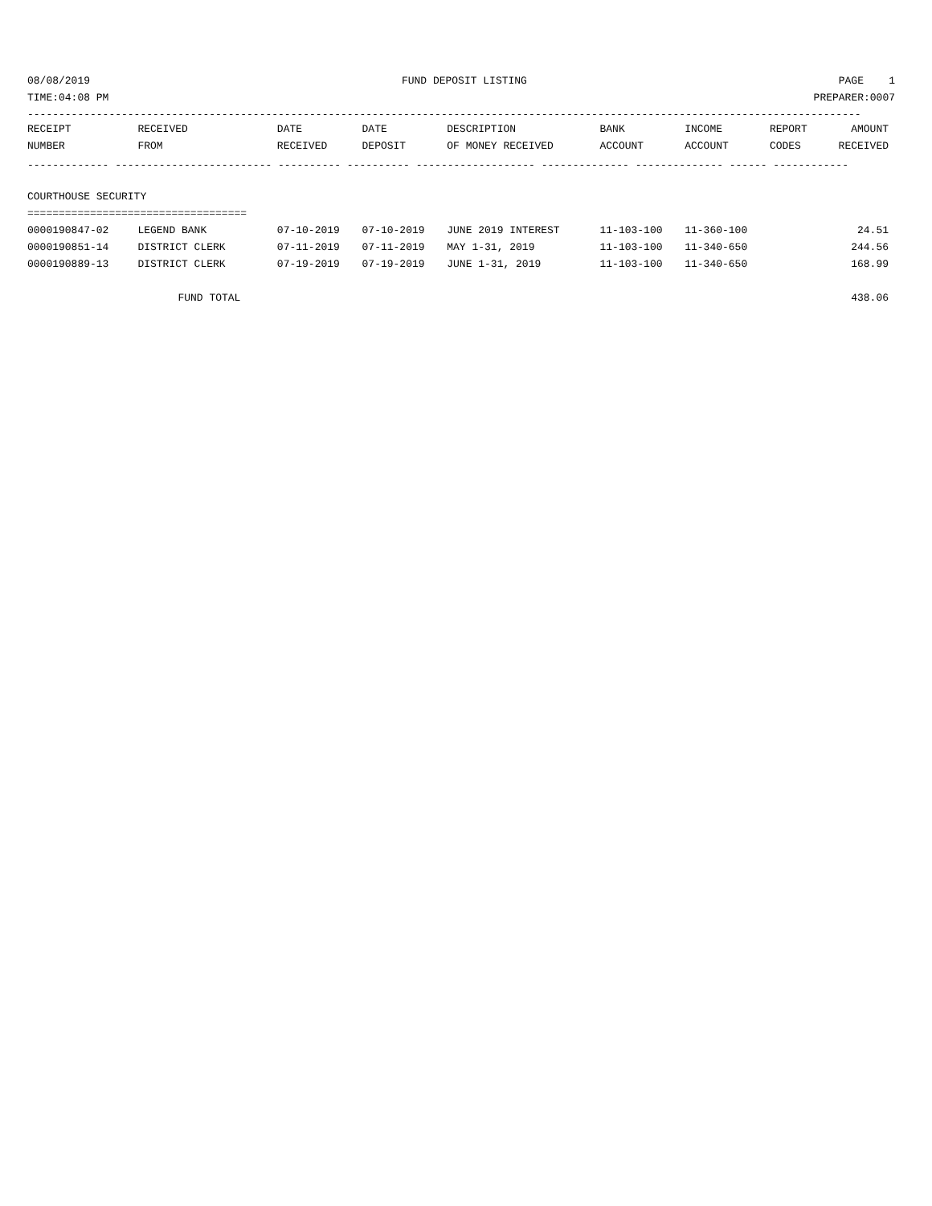08/08/2019 FUND DEPOSIT LISTING PAGE 1
TIME:04:08 PM PREPARER:0007
-------------------------------------------------------------------------------------------------------------------------------------
| RECEIPT | RECEIVED | DATE | DATE | DESCRIPTION | BANK | INCOME | REPORT | AMOUNT |
| --- | --- | --- | --- | --- | --- | --- | --- | --- |
| NUMBER | FROM | RECEIVED | DEPOSIT | OF MONEY RECEIVED | ACCOUNT | ACCOUNT | CODES | RECEIVED |
| ------------- ------------------------- ---------- ---------- ------------------- -------------- -------------- ------ ------------ | | | | | | | | |
| COURTHOUSE SECURITY | | | | | | | | |
| =================================== | | | | | | | | |
| 0000190847-02 | LEGEND BANK | 07-10-2019 | 07-10-2019 | JUNE 2019 INTEREST | 11-103-100 | 11-360-100 | | 24.51 |
| 0000190851-14 | DISTRICT CLERK | 07-11-2019 | 07-11-2019 | MAY 1-31, 2019 | 11-103-100 | 11-340-650 | | 244.56 |
| 0000190889-13 | DISTRICT CLERK | 07-19-2019 | 07-19-2019 | JUNE 1-31, 2019 | 11-103-100 | 11-340-650 | | 168.99 |
| | FUND TOTAL | | | | | | | 438.06 |